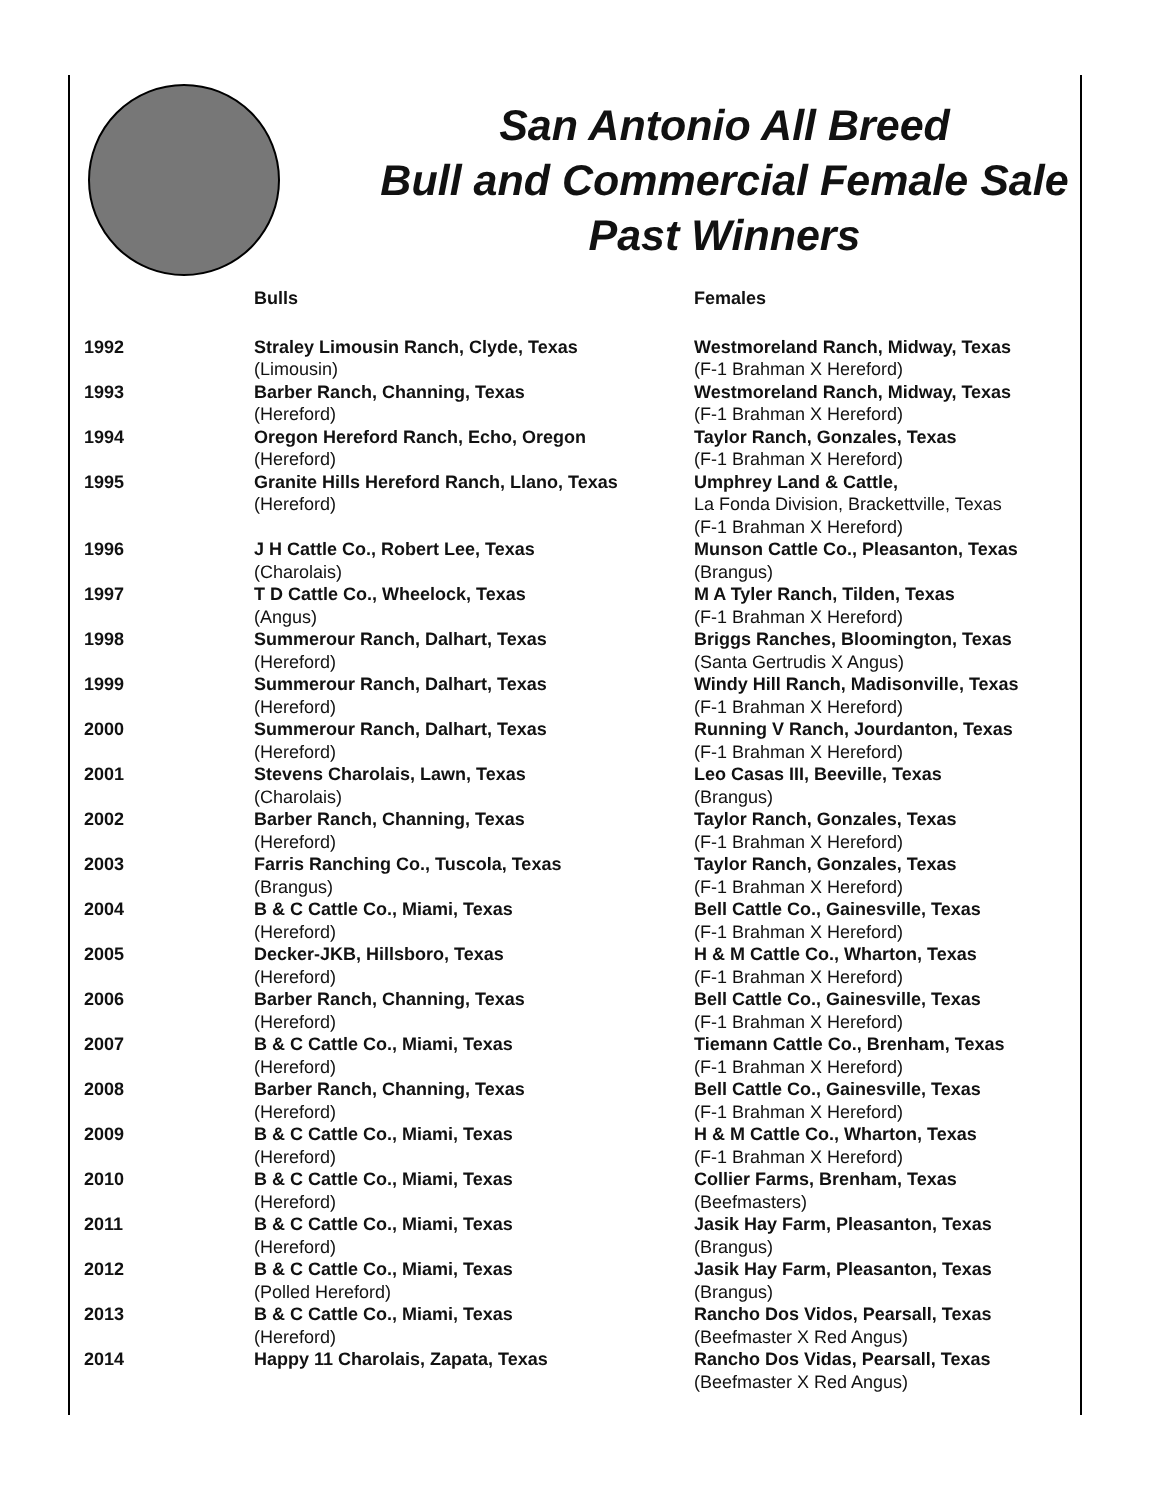San Antonio All Breed
Bull and Commercial Female Sale
Past Winners
| | Bulls | Females |
| --- | --- | --- |
| 1992 | Straley Limousin Ranch, Clyde, Texas (Limousin) | Westmoreland Ranch, Midway, Texas (F-1 Brahman X Hereford) |
| 1993 | Barber Ranch, Channing, Texas (Hereford) | Westmoreland Ranch, Midway, Texas (F-1 Brahman X Hereford) |
| 1994 | Oregon Hereford Ranch, Echo, Oregon (Hereford) | Taylor Ranch, Gonzales, Texas (F-1 Brahman X Hereford) |
| 1995 | Granite Hills Hereford Ranch, Llano, Texas (Hereford) | Umphrey Land & Cattle, La Fonda Division, Brackettville, Texas (F-1 Brahman X Hereford) |
| 1996 | J H Cattle Co., Robert Lee, Texas (Charolais) | Munson Cattle Co., Pleasanton, Texas (Brangus) |
| 1997 | T D Cattle Co., Wheelock, Texas (Angus) | M A Tyler Ranch, Tilden, Texas (F-1 Brahman X Hereford) |
| 1998 | Summerour Ranch, Dalhart, Texas (Hereford) | Briggs Ranches, Bloomington, Texas (Santa Gertrudis X Angus) |
| 1999 | Summerour Ranch, Dalhart, Texas (Hereford) | Windy Hill Ranch, Madisonville, Texas (F-1 Brahman X Hereford) |
| 2000 | Summerour Ranch, Dalhart, Texas (Hereford) | Running V Ranch, Jourdanton, Texas (F-1 Brahman X Hereford) |
| 2001 | Stevens Charolais, Lawn, Texas (Charolais) | Leo Casas III, Beeville, Texas (Brangus) |
| 2002 | Barber Ranch, Channing, Texas (Hereford) | Taylor Ranch, Gonzales, Texas (F-1 Brahman X Hereford) |
| 2003 | Farris Ranching Co., Tuscola, Texas (Brangus) | Taylor Ranch, Gonzales, Texas (F-1 Brahman X Hereford) |
| 2004 | B & C Cattle Co., Miami, Texas (Hereford) | Bell Cattle Co., Gainesville, Texas (F-1 Brahman X Hereford) |
| 2005 | Decker-JKB, Hillsboro, Texas (Hereford) | H & M Cattle Co., Wharton, Texas (F-1 Brahman X Hereford) |
| 2006 | Barber Ranch, Channing, Texas (Hereford) | Bell Cattle Co., Gainesville, Texas (F-1 Brahman X Hereford) |
| 2007 | B & C Cattle Co., Miami, Texas (Hereford) | Tiemann Cattle Co., Brenham, Texas (F-1 Brahman X Hereford) |
| 2008 | Barber Ranch, Channing, Texas (Hereford) | Bell Cattle Co., Gainesville, Texas (F-1 Brahman X Hereford) |
| 2009 | B & C Cattle Co., Miami, Texas (Hereford) | H & M Cattle Co., Wharton, Texas (F-1 Brahman X Hereford) |
| 2010 | B & C Cattle Co., Miami, Texas (Hereford) | Collier Farms, Brenham, Texas (Beefmasters) |
| 2011 | B & C Cattle Co., Miami, Texas (Hereford) | Jasik Hay Farm, Pleasanton, Texas (Brangus) |
| 2012 | B & C Cattle Co., Miami, Texas (Polled Hereford) | Jasik Hay Farm, Pleasanton, Texas (Brangus) |
| 2013 | B & C Cattle Co., Miami, Texas (Hereford) | Rancho Dos Vidos, Pearsall, Texas (Beefmaster X Red Angus) |
| 2014 | Happy 11 Charolais, Zapata, Texas | Rancho Dos Vidas, Pearsall, Texas (Beefmaster X Red Angus) |